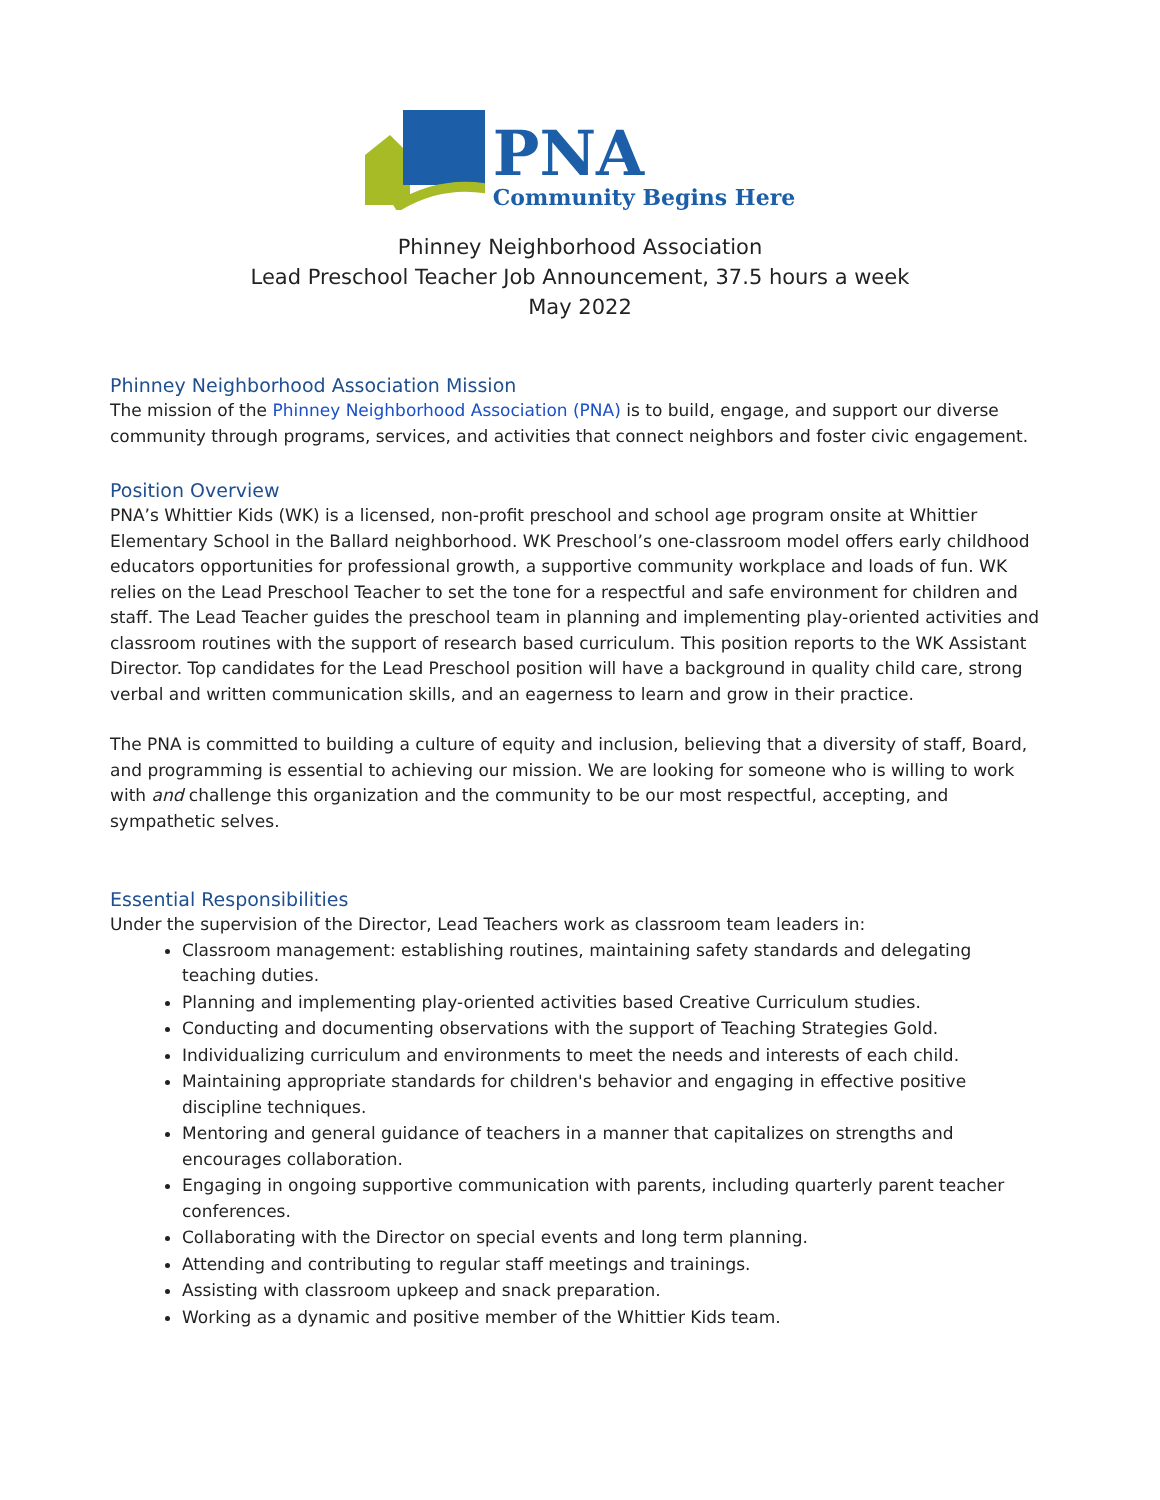PNA
Community Begins Here
Phinney Neighborhood Association
Lead Preschool Teacher Job Announcement, 37.5 hours a week
May 2022
Phinney Neighborhood Association Mission
The mission of the Phinney Neighborhood Association (PNA) is to build, engage, and support our diverse community through programs, services, and activities that connect neighbors and foster civic engagement.
Position Overview
PNA’s Whittier Kids (WK) is a licensed, non-profit preschool and school age program onsite at Whittier Elementary School in the Ballard neighborhood. WK Preschool’s one-classroom model offers early childhood educators opportunities for professional growth, a supportive community workplace and loads of fun. WK relies on the Lead Preschool Teacher to set the tone for a respectful and safe environment for children and staff. The Lead Teacher guides the preschool team in planning and implementing play-oriented activities and classroom routines with the support of research based curriculum. This position reports to the WK Assistant Director. Top candidates for the Lead Preschool position will have a background in quality child care, strong verbal and written communication skills, and an eagerness to learn and grow in their practice.
The PNA is committed to building a culture of equity and inclusion, believing that a diversity of staff, Board, and programming is essential to achieving our mission. We are looking for someone who is willing to work with and challenge this organization and the community to be our most respectful, accepting, and sympathetic selves.
Essential Responsibilities
Under the supervision of the Director, Lead Teachers work as classroom team leaders in:
Classroom management: establishing routines, maintaining safety standards and delegating teaching duties.
Planning and implementing play-oriented activities based Creative Curriculum studies.
Conducting and documenting observations with the support of Teaching Strategies Gold.
Individualizing curriculum and environments to meet the needs and interests of each child.
Maintaining appropriate standards for children's behavior and engaging in effective positive discipline techniques.
Mentoring and general guidance of teachers in a manner that capitalizes on strengths and encourages collaboration.
Engaging in ongoing supportive communication with parents, including quarterly parent teacher conferences.
Collaborating with the Director on special events and long term planning.
Attending and contributing to regular staff meetings and trainings.
Assisting with classroom upkeep and snack preparation.
Working as a dynamic and positive member of the Whittier Kids team.